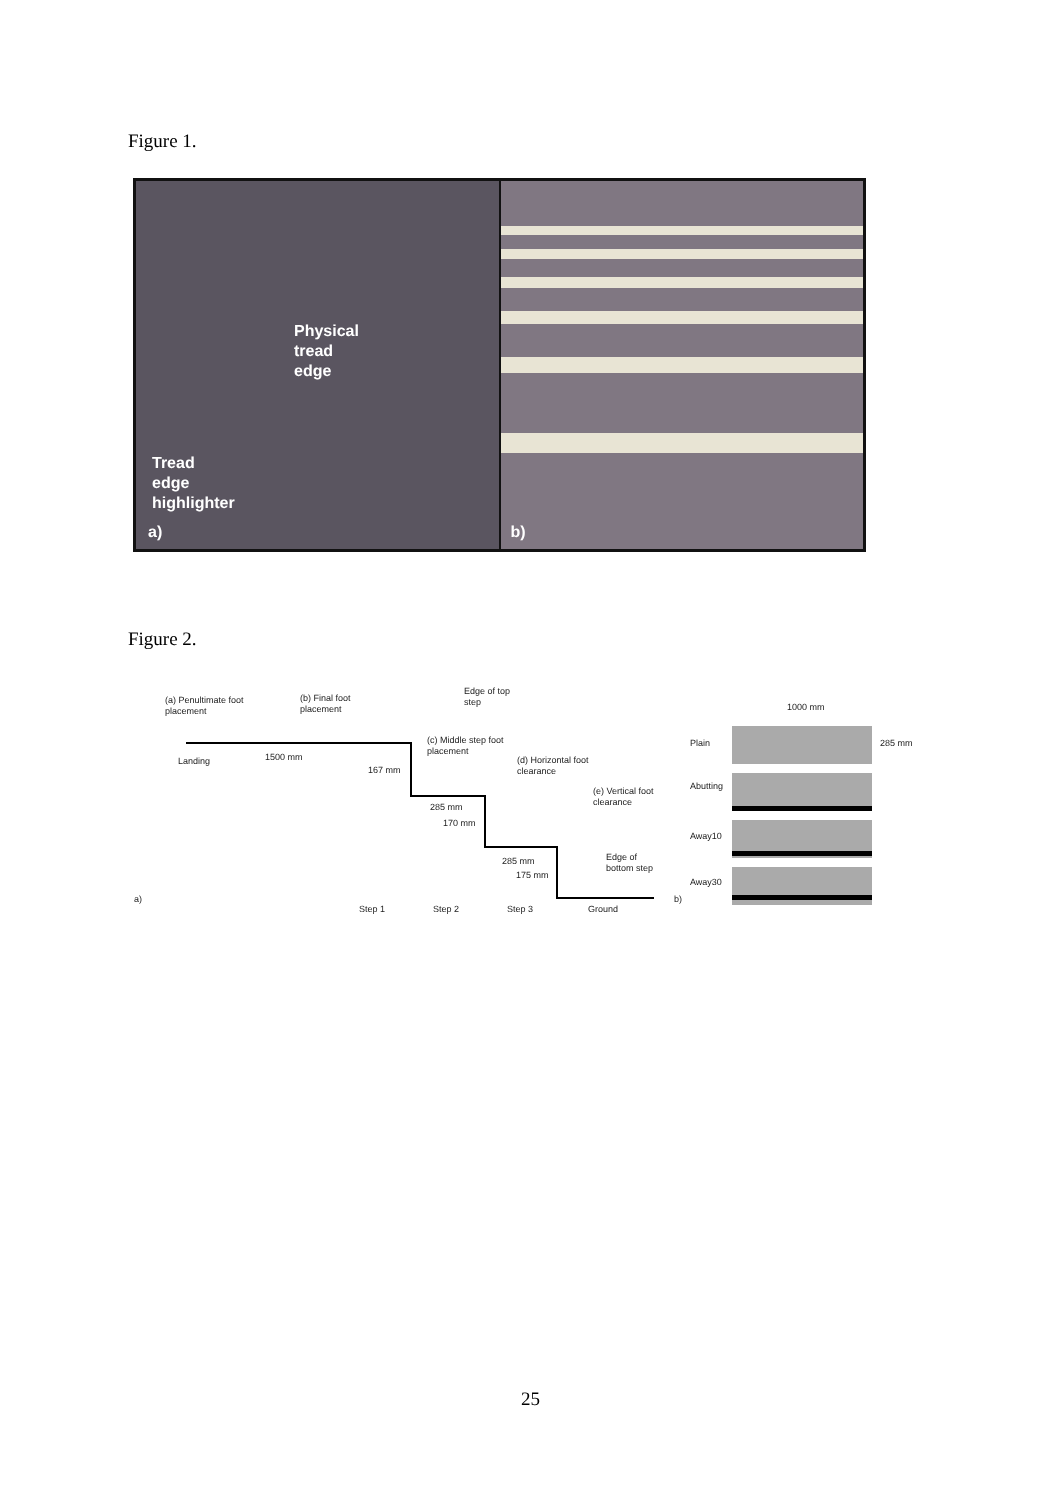Figure 1.
Physical
tread
edge
Tread
edge
highlighter
a)
b)
Figure 2.
(a) Penultimate foot
placement
(b) Final foot
placement
Edge of top
step
Landing 1500 mm
167 mm
(c) Middle step foot
placement
(d) Horizontal foot
clearance
(e) Vertical foot
clearance
285 mm
170 mm
285 mm
175 mm
Edge of
bottom step
a)
Step 1 Step 2 Step 3 Ground
1000 mm
Plain 285 mm
Abutting
Away10
Away30
b)
25